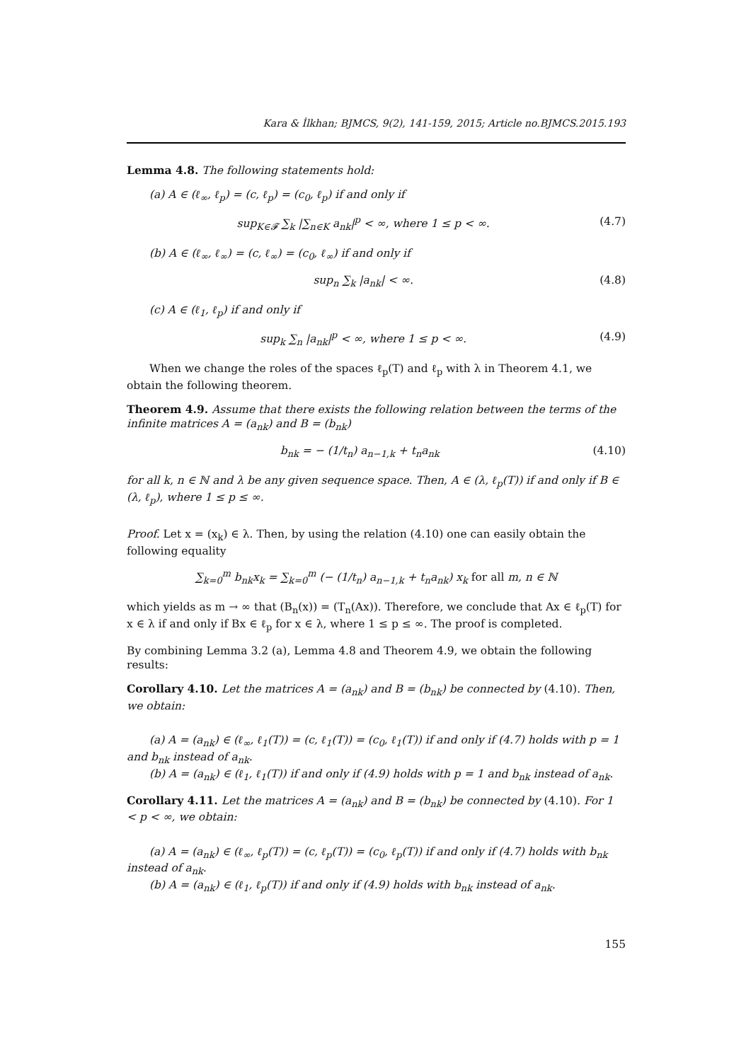Kara & İlkhan; BJMCS, 9(2), 141-159, 2015; Article no.BJMCS.2015.193
Lemma 4.8. The following statements hold:
(a) A ∈ (ℓ<sub>∞</sub>, ℓ<sub>p</sub>) = (c, ℓ<sub>p</sub>) = (c<sub>0</sub>, ℓ<sub>p</sub>) if and only if
sup<sub>K∈𝓕</sub> ∑<sub>k</sub> |∑<sub>n∈K</sub> a<sub>nk</sub>|<sup>p</sup> < ∞, where 1 ≤ p < ∞. (4.7)
(b) A ∈ (ℓ<sub>∞</sub>, ℓ<sub>∞</sub>) = (c, ℓ<sub>∞</sub>) = (c<sub>0</sub>, ℓ<sub>∞</sub>) if and only if
sup<sub>n</sub> ∑<sub>k</sub> |a<sub>nk</sub>| < ∞. (4.8)
(c) A ∈ (ℓ<sub>1</sub>, ℓ<sub>p</sub>) if and only if
sup<sub>k</sub> ∑<sub>n</sub> |a<sub>nk</sub>|<sup>p</sup> < ∞, where 1 ≤ p < ∞. (4.9)
When we change the roles of the spaces ℓ<sub>p</sub>(T) and ℓ<sub>p</sub> with λ in Theorem 4.1, we obtain the following theorem.
Theorem 4.9. Assume that there exists the following relation between the terms of the infinite matrices A = (a<sub>nk</sub>) and B = (b<sub>nk</sub>)
b<sub>nk</sub> = − (1/t<sub>n</sub>) a<sub>n−1,k</sub> + t<sub>n</sub>a<sub>nk</sub> (4.10)
for all k, n ∈ ℕ and λ be any given sequence space. Then, A ∈ (λ, ℓ<sub>p</sub>(T)) if and only if B ∈ (λ, ℓ<sub>p</sub>), where 1 ≤ p ≤ ∞.
Proof. Let x = (x<sub>k</sub>) ∈ λ. Then, by using the relation (4.10) one can easily obtain the following equality
∑<sub>k=0</sub><sup>m</sup> b<sub>nk</sub>x<sub>k</sub> = ∑<sub>k=0</sub><sup>m</sup> (− (1/t<sub>n</sub>) a<sub>n−1,k</sub> + t<sub>n</sub>a<sub>nk</sub>) x<sub>k</sub> for all m, n ∈ ℕ
which yields as m → ∞ that (B<sub>n</sub>(x)) = (T<sub>n</sub>(Ax)). Therefore, we conclude that Ax ∈ ℓ<sub>p</sub>(T) for x ∈ λ if and only if Bx ∈ ℓ<sub>p</sub> for x ∈ λ, where 1 ≤ p ≤ ∞. The proof is completed.
By combining Lemma 3.2 (a), Lemma 4.8 and Theorem 4.9, we obtain the following results:
Corollary 4.10. Let the matrices A = (a<sub>nk</sub>) and B = (b<sub>nk</sub>) be connected by (4.10). Then, we obtain:
(a) A = (a<sub>nk</sub>) ∈ (ℓ<sub>∞</sub>, ℓ<sub>1</sub>(T)) = (c, ℓ<sub>1</sub>(T)) = (c<sub>0</sub>, ℓ<sub>1</sub>(T)) if and only if (4.7) holds with p = 1 and b<sub>nk</sub> instead of a<sub>nk</sub>.
(b) A = (a<sub>nk</sub>) ∈ (ℓ<sub>1</sub>, ℓ<sub>1</sub>(T)) if and only if (4.9) holds with p = 1 and b<sub>nk</sub> instead of a<sub>nk</sub>.
Corollary 4.11. Let the matrices A = (a<sub>nk</sub>) and B = (b<sub>nk</sub>) be connected by (4.10). For 1 < p < ∞, we obtain:
(a) A = (a<sub>nk</sub>) ∈ (ℓ<sub>∞</sub>, ℓ<sub>p</sub>(T)) = (c, ℓ<sub>p</sub>(T)) = (c<sub>0</sub>, ℓ<sub>p</sub>(T)) if and only if (4.7) holds with b<sub>nk</sub> instead of a<sub>nk</sub>.
(b) A = (a<sub>nk</sub>) ∈ (ℓ<sub>1</sub>, ℓ<sub>p</sub>(T)) if and only if (4.9) holds with b<sub>nk</sub> instead of a<sub>nk</sub>.
155